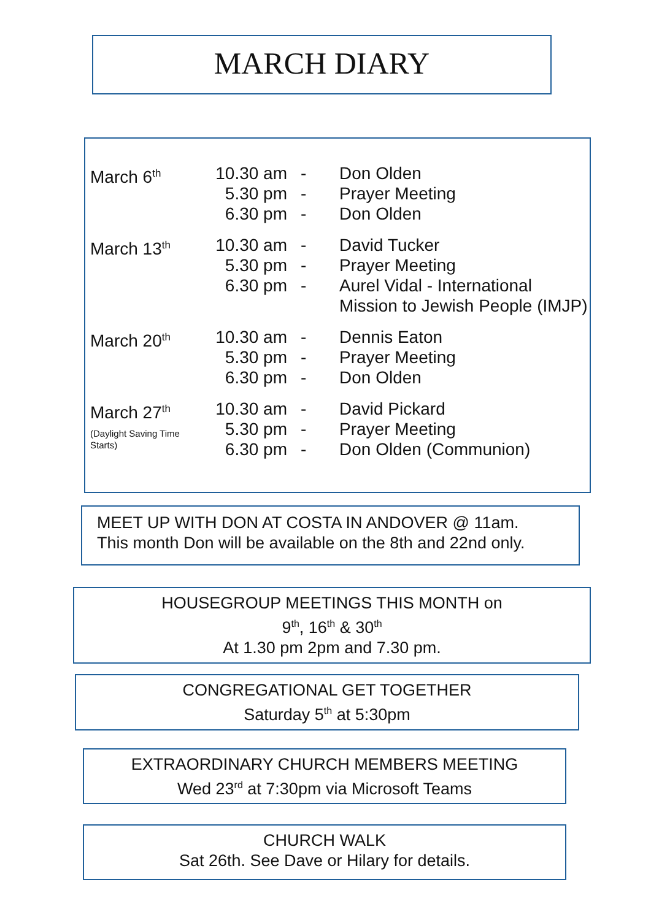MARCH DIARY
| March 6<sup>th</sup> | 10.30 am 5.30 pm 6.30 pm | - - - | Don Olden Prayer Meeting Don Olden |
| March 13<sup>th</sup> | 10.30 am 5.30 pm 6.30 pm | - - - | David Tucker Prayer Meeting Aurel Vidal - International Mission to Jewish People (IMJP) |
| March 20<sup>th</sup> | 10.30 am 5.30 pm 6.30 pm | - - - | Dennis Eaton Prayer Meeting Don Olden |
| March 27<sup>th</sup> (Daylight Saving Time Starts) | 10.30 am 5.30 pm 6.30 pm | - - - | David Pickard Prayer Meeting Don Olden (Communion) |
MEET UP WITH DON AT COSTA IN ANDOVER @ 11am.
This month Don will be available on the 8th and 22nd only.
HOUSEGROUP MEETINGS THIS MONTH on
9<sup>th</sup>, 16<sup>th</sup> & 30<sup>th</sup>
At 1.30 pm 2pm and 7.30 pm.
CONGREGATIONAL GET TOGETHER
Saturday 5<sup>th</sup> at 5:30pm
EXTRAORDINARY CHURCH MEMBERS MEETING
Wed 23<sup>rd</sup> at 7:30pm via Microsoft Teams
CHURCH WALK
Sat 26th. See Dave or Hilary for details.